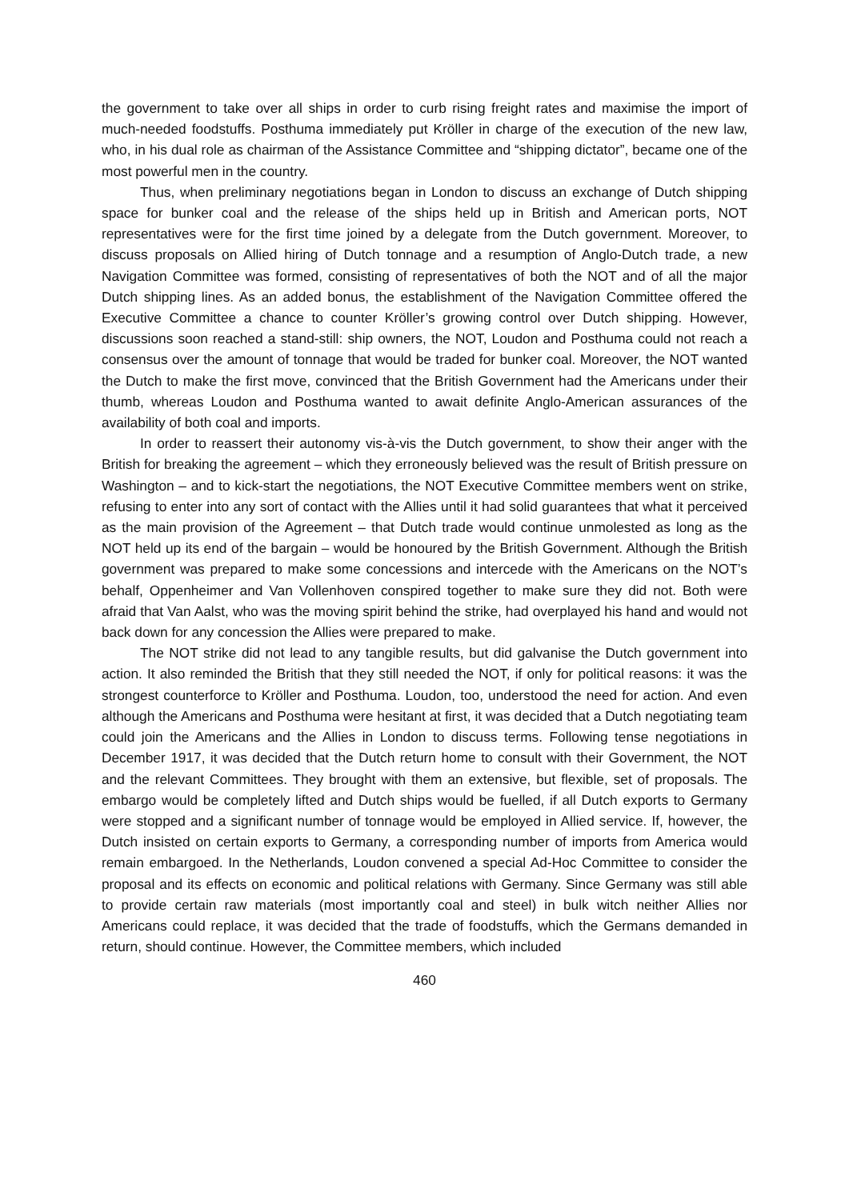the government to take over all ships in order to curb rising freight rates and maximise the import of much-needed foodstuffs. Posthuma immediately put Kröller in charge of the execution of the new law, who, in his dual role as chairman of the Assistance Committee and “shipping dictator”, became one of the most powerful men in the country.
Thus, when preliminary negotiations began in London to discuss an exchange of Dutch shipping space for bunker coal and the release of the ships held up in British and American ports, NOT representatives were for the first time joined by a delegate from the Dutch government. Moreover, to discuss proposals on Allied hiring of Dutch tonnage and a resumption of Anglo-Dutch trade, a new Navigation Committee was formed, consisting of representatives of both the NOT and of all the major Dutch shipping lines. As an added bonus, the establishment of the Navigation Committee offered the Executive Committee a chance to counter Kröller’s growing control over Dutch shipping. However, discussions soon reached a stand-still: ship owners, the NOT, Loudon and Posthuma could not reach a consensus over the amount of tonnage that would be traded for bunker coal. Moreover, the NOT wanted the Dutch to make the first move, convinced that the British Government had the Americans under their thumb, whereas Loudon and Posthuma wanted to await definite Anglo-American assurances of the availability of both coal and imports.
In order to reassert their autonomy vis-à-vis the Dutch government, to show their anger with the British for breaking the agreement – which they erroneously believed was the result of British pressure on Washington – and to kick-start the negotiations, the NOT Executive Committee members went on strike, refusing to enter into any sort of contact with the Allies until it had solid guarantees that what it perceived as the main provision of the Agreement – that Dutch trade would continue unmolested as long as the NOT held up its end of the bargain – would be honoured by the British Government. Although the British government was prepared to make some concessions and intercede with the Americans on the NOT’s behalf, Oppenheimer and Van Vollenhoven conspired together to make sure they did not. Both were afraid that Van Aalst, who was the moving spirit behind the strike, had overplayed his hand and would not back down for any concession the Allies were prepared to make.
The NOT strike did not lead to any tangible results, but did galvanise the Dutch government into action. It also reminded the British that they still needed the NOT, if only for political reasons: it was the strongest counterforce to Kröller and Posthuma. Loudon, too, understood the need for action. And even although the Americans and Posthuma were hesitant at first, it was decided that a Dutch negotiating team could join the Americans and the Allies in London to discuss terms. Following tense negotiations in December 1917, it was decided that the Dutch return home to consult with their Government, the NOT and the relevant Committees. They brought with them an extensive, but flexible, set of proposals. The embargo would be completely lifted and Dutch ships would be fuelled, if all Dutch exports to Germany were stopped and a significant number of tonnage would be employed in Allied service. If, however, the Dutch insisted on certain exports to Germany, a corresponding number of imports from America would remain embargoed. In the Netherlands, Loudon convened a special Ad-Hoc Committee to consider the proposal and its effects on economic and political relations with Germany. Since Germany was still able to provide certain raw materials (most importantly coal and steel) in bulk witch neither Allies nor Americans could replace, it was decided that the trade of foodstuffs, which the Germans demanded in return, should continue. However, the Committee members, which included
460